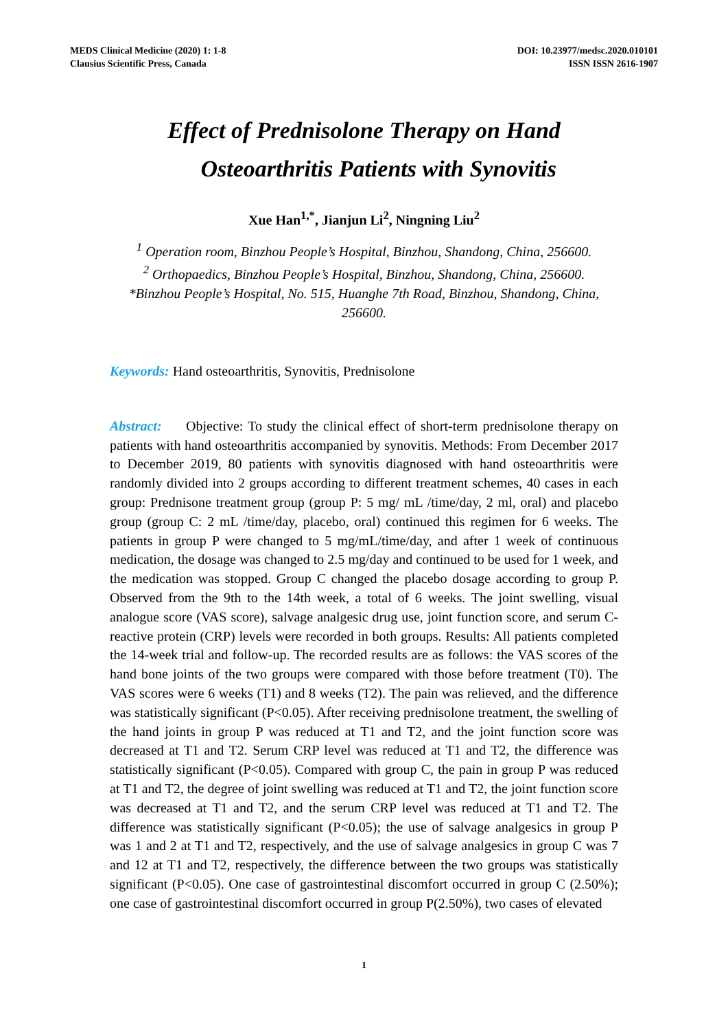MEDS Clinical Medicine (2020) 1: 1-8
Clausius Scientific Press, Canada
DOI: 10.23977/medsc.2020.010101
ISSN ISSN 2616-1907
Effect of Prednisolone Therapy on Hand
Osteoarthritis Patients with Synovitis
Xue Han<sup>1,*</sup>, Jianjun Li<sup>2</sup>, Ningning Liu<sup>2</sup>
<sup>1</sup> Operation room, Binzhou People’s Hospital, Binzhou, Shandong, China, 256600.
<sup>2</sup> Orthopaedics, Binzhou People’s Hospital, Binzhou, Shandong, China, 256600.
*Binzhou People’s Hospital, No. 515, Huanghe 7th Road, Binzhou, Shandong, China,
256600.
Keywords: Hand osteoarthritis, Synovitis, Prednisolone
Abstract: Objective: To study the clinical effect of short-term prednisolone therapy on patients with hand osteoarthritis accompanied by synovitis. Methods: From December 2017 to December 2019, 80 patients with synovitis diagnosed with hand osteoarthritis were randomly divided into 2 groups according to different treatment schemes, 40 cases in each group: Prednisone treatment group (group P: 5 mg/ mL /time/day, 2 ml, oral) and placebo group (group C: 2 mL /time/day, placebo, oral) continued this regimen for 6 weeks. The patients in group P were changed to 5 mg/mL/time/day, and after 1 week of continuous medication, the dosage was changed to 2.5 mg/day and continued to be used for 1 week, and the medication was stopped. Group C changed the placebo dosage according to group P. Observed from the 9th to the 14th week, a total of 6 weeks. The joint swelling, visual analogue score (VAS score), salvage analgesic drug use, joint function score, and serum C-reactive protein (CRP) levels were recorded in both groups. Results: All patients completed the 14-week trial and follow-up. The recorded results are as follows: the VAS scores of the hand bone joints of the two groups were compared with those before treatment (T0). The VAS scores were 6 weeks (T1) and 8 weeks (T2). The pain was relieved, and the difference was statistically significant (P<0.05). After receiving prednisolone treatment, the swelling of the hand joints in group P was reduced at T1 and T2, and the joint function score was decreased at T1 and T2. Serum CRP level was reduced at T1 and T2, the difference was statistically significant (P<0.05). Compared with group C, the pain in group P was reduced at T1 and T2, the degree of joint swelling was reduced at T1 and T2, the joint function score was decreased at T1 and T2, and the serum CRP level was reduced at T1 and T2. The difference was statistically significant (P<0.05); the use of salvage analgesics in group P was 1 and 2 at T1 and T2, respectively, and the use of salvage analgesics in group C was 7 and 12 at T1 and T2, respectively, the difference between the two groups was statistically significant (P<0.05). One case of gastrointestinal discomfort occurred in group C (2.50%); one case of gastrointestinal discomfort occurred in group P(2.50%), two cases of elevated
1